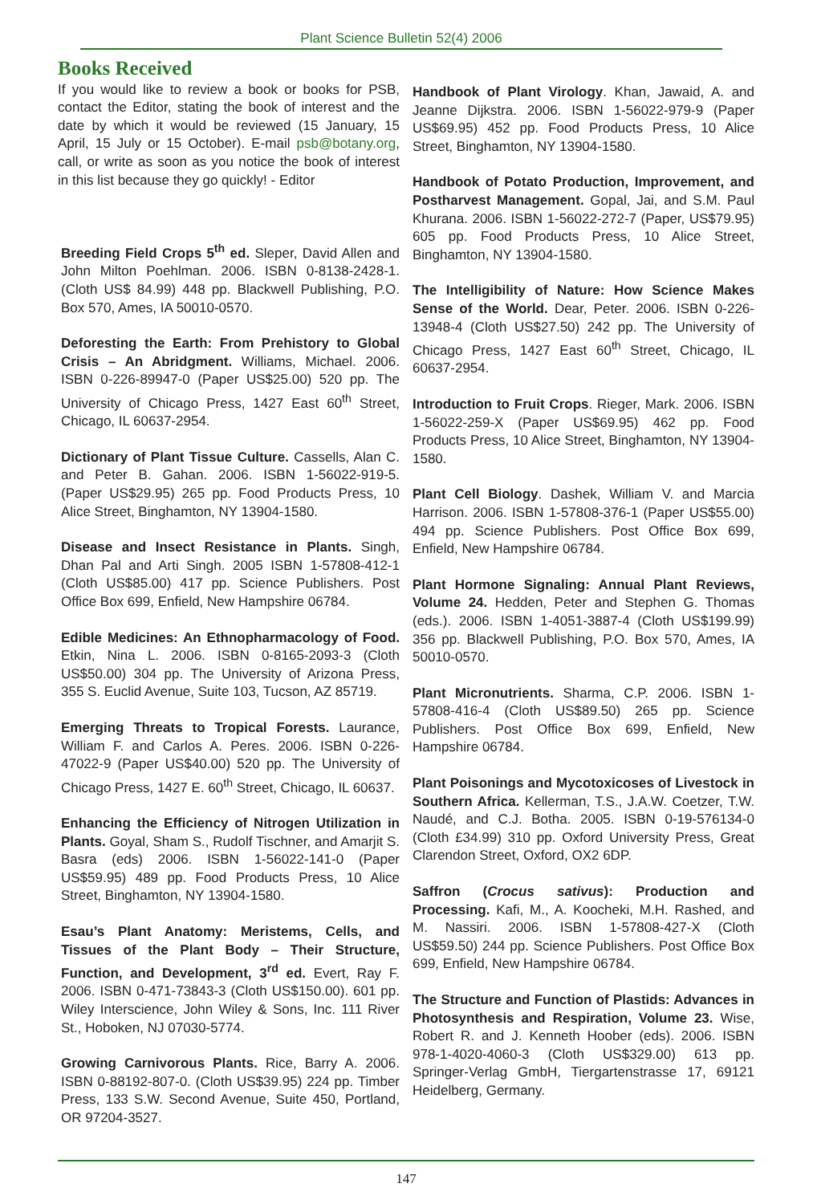Plant Science Bulletin 52(4) 2006
Books Received
If you would like to review a book or books for PSB, contact the Editor, stating the book of interest and the date by which it would be reviewed (15 January, 15 April, 15 July or 15 October). E-mail psb@botany.org, call, or write as soon as you notice the book of interest in this list because they go quickly! - Editor
Breeding Field Crops 5<sup>th</sup> ed. Sleper, David Allen and John Milton Poehlman. 2006. ISBN 0-8138-2428-1. (Cloth US$ 84.99) 448 pp. Blackwell Publishing, P.O. Box 570, Ames, IA 50010-0570.
Deforesting the Earth: From Prehistory to Global Crisis – An Abridgment. Williams, Michael. 2006. ISBN 0-226-89947-0 (Paper US$25.00) 520 pp. The University of Chicago Press, 1427 East 60<sup>th</sup> Street, Chicago, IL 60637-2954.
Dictionary of Plant Tissue Culture. Cassells, Alan C. and Peter B. Gahan. 2006. ISBN 1-56022-919-5. (Paper US$29.95) 265 pp. Food Products Press, 10 Alice Street, Binghamton, NY 13904-1580.
Disease and Insect Resistance in Plants. Singh, Dhan Pal and Arti Singh. 2005 ISBN 1-57808-412-1 (Cloth US$85.00) 417 pp. Science Publishers. Post Office Box 699, Enfield, New Hampshire 06784.
Edible Medicines: An Ethnopharmacology of Food. Etkin, Nina L. 2006. ISBN 0-8165-2093-3 (Cloth US$50.00) 304 pp. The University of Arizona Press, 355 S. Euclid Avenue, Suite 103, Tucson, AZ 85719.
Emerging Threats to Tropical Forests. Laurance, William F. and Carlos A. Peres. 2006. ISBN 0-226-47022-9 (Paper US$40.00) 520 pp. The University of Chicago Press, 1427 E. 60<sup>th</sup> Street, Chicago, IL 60637.
Enhancing the Efficiency of Nitrogen Utilization in Plants. Goyal, Sham S., Rudolf Tischner, and Amarjit S. Basra (eds) 2006. ISBN 1-56022-141-0 (Paper US$59.95) 489 pp. Food Products Press, 10 Alice Street, Binghamton, NY 13904-1580.
Esau’s Plant Anatomy: Meristems, Cells, and Tissues of the Plant Body – Their Structure, Function, and Development, 3<sup>rd</sup> ed. Evert, Ray F. 2006. ISBN 0-471-73843-3 (Cloth US$150.00). 601 pp. Wiley Interscience, John Wiley & Sons, Inc. 111 River St., Hoboken, NJ 07030-5774.
Growing Carnivorous Plants. Rice, Barry A. 2006. ISBN 0-88192-807-0. (Cloth US$39.95) 224 pp. Timber Press, 133 S.W. Second Avenue, Suite 450, Portland, OR 97204-3527.
Handbook of Plant Virology. Khan, Jawaid, A. and Jeanne Dijkstra. 2006. ISBN 1-56022-979-9 (Paper US$69.95) 452 pp. Food Products Press, 10 Alice Street, Binghamton, NY 13904-1580.
Handbook of Potato Production, Improvement, and Postharvest Management. Gopal, Jai, and S.M. Paul Khurana. 2006. ISBN 1-56022-272-7 (Paper, US$79.95) 605 pp. Food Products Press, 10 Alice Street, Binghamton, NY 13904-1580.
The Intelligibility of Nature: How Science Makes Sense of the World. Dear, Peter. 2006. ISBN 0-226-13948-4 (Cloth US$27.50) 242 pp. The University of Chicago Press, 1427 East 60<sup>th</sup> Street, Chicago, IL 60637-2954.
Introduction to Fruit Crops. Rieger, Mark. 2006. ISBN 1-56022-259-X (Paper US$69.95) 462 pp. Food Products Press, 10 Alice Street, Binghamton, NY 13904-1580.
Plant Cell Biology. Dashek, William V. and Marcia Harrison. 2006. ISBN 1-57808-376-1 (Paper US$55.00) 494 pp. Science Publishers. Post Office Box 699, Enfield, New Hampshire 06784.
Plant Hormone Signaling: Annual Plant Reviews, Volume 24. Hedden, Peter and Stephen G. Thomas (eds.). 2006. ISBN 1-4051-3887-4 (Cloth US$199.99) 356 pp. Blackwell Publishing, P.O. Box 570, Ames, IA 50010-0570.
Plant Micronutrients. Sharma, C.P. 2006. ISBN 1-57808-416-4 (Cloth US$89.50) 265 pp. Science Publishers. Post Office Box 699, Enfield, New Hampshire 06784.
Plant Poisonings and Mycotoxicoses of Livestock in Southern Africa. Kellerman, T.S., J.A.W. Coetzer, T.W. Naudé, and C.J. Botha. 2005. ISBN 0-19-576134-0 (Cloth £34.99) 310 pp. Oxford University Press, Great Clarendon Street, Oxford, OX2 6DP.
Saffron (Crocus sativus): Production and Processing. Kafi, M., A. Koocheki, M.H. Rashed, and M. Nassiri. 2006. ISBN 1-57808-427-X (Cloth US$59.50) 244 pp. Science Publishers. Post Office Box 699, Enfield, New Hampshire 06784.
The Structure and Function of Plastids: Advances in Photosynthesis and Respiration, Volume 23. Wise, Robert R. and J. Kenneth Hoober (eds). 2006. ISBN 978-1-4020-4060-3 (Cloth US$329.00) 613 pp. Springer-Verlag GmbH, Tiergartenstrasse 17, 69121 Heidelberg, Germany.
147